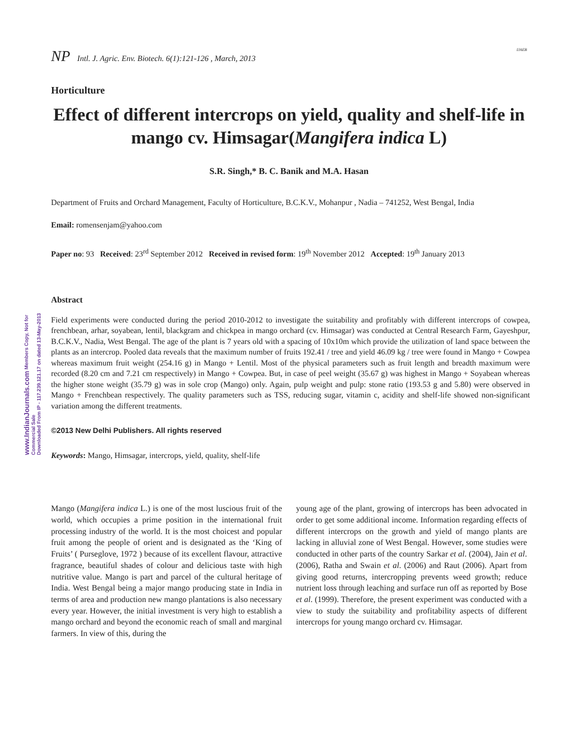www.IndianJournals.com Members Copy, Not for Commercial Sale
Downloaded From IP - 117.239.121.17 on dated 13-May-2013
NP Intl. J. Agric. Env. Biotech. 6(1):121-126 , March, 2013
IJAEB
Horticulture
Effect of different intercrops on yield, quality and shelf-life in mango cv. Himsagar(Mangifera indica L)
S.R. Singh,* B. C. Banik and M.A. Hasan
Department of Fruits and Orchard Management, Faculty of Horticulture, B.C.K.V., Mohanpur , Nadia – 741252, West Bengal, India
Email: romensenjam@yahoo.com
Paper no: 93 Received: 23<sup>rd</sup> September 2012 Received in revised form: 19<sup>th</sup> November 2012 Accepted: 19<sup>th</sup> January 2013
Abstract
Field experiments were conducted during the period 2010-2012 to investigate the suitability and profitably with different intercrops of cowpea, frenchbean, arhar, soyabean, lentil, blackgram and chickpea in mango orchard (cv. Himsagar) was conducted at Central Research Farm, Gayeshpur, B.C.K.V., Nadia, West Bengal. The age of the plant is 7 years old with a spacing of 10x10m which provide the utilization of land space between the plants as an intercrop. Pooled data reveals that the maximum number of fruits 192.41 / tree and yield 46.09 kg / tree were found in Mango + Cowpea whereas maximum fruit weight (254.16 g) in Mango + Lentil. Most of the physical parameters such as fruit length and breadth maximum were recorded (8.20 cm and 7.21 cm respectively) in Mango + Cowpea. But, in case of peel weight (35.67 g) was highest in Mango + Soyabean whereas the higher stone weight (35.79 g) was in sole crop (Mango) only. Again, pulp weight and pulp: stone ratio (193.53 g and 5.80) were observed in Mango + Frenchbean respectively. The quality parameters such as TSS, reducing sugar, vitamin c, acidity and shelf-life showed non-significant variation among the different treatments.
©2013 New Delhi Publishers. All rights reserved
Keywords: Mango, Himsagar, intercrops, yield, quality, shelf-life
Mango (Mangifera indica L.) is one of the most luscious fruit of the world, which occupies a prime position in the international fruit processing industry of the world. It is the most choicest and popular fruit among the people of orient and is designated as the ‘King of Fruits’ ( Purseglove, 1972 ) because of its excellent flavour, attractive fragrance, beautiful shades of colour and delicious taste with high nutritive value. Mango is part and parcel of the cultural heritage of India. West Bengal being a major mango producing state in India in terms of area and production new mango plantations is also necessary every year. However, the initial investment is very high to establish a mango orchard and beyond the economic reach of small and marginal farmers. In view of this, during the
young age of the plant, growing of intercrops has been advocated in order to get some additional income. Information regarding effects of different intercrops on the growth and yield of mango plants are lacking in alluvial zone of West Bengal. However, some studies were conducted in other parts of the country Sarkar et al. (2004), Jain et al. (2006), Ratha and Swain et al. (2006) and Raut (2006). Apart from giving good returns, intercropping prevents weed growth; reduce nutrient loss through leaching and surface run off as reported by Bose et al. (1999). Therefore, the present experiment was conducted with a view to study the suitability and profitability aspects of different intercrops for young mango orchard cv. Himsagar.